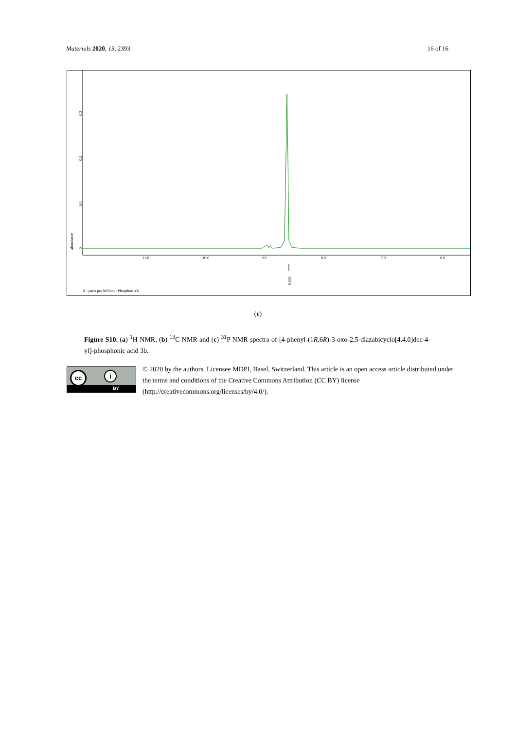Materials 2020, 13, 2393 16 of 16
0
0.1
0.2
0.3
abundance
11.0
10.0
9.0
8.0
7.0
6.0
8.533
X : parts per Million : Phosphorus31
(c)
Figure S10. (a) <sup>1</sup>H NMR, (b) <sup>13</sup>C NMR and (c) <sup>31</sup>P NMR spectra of [4-phenyl-(1R,6R)-3-oxo-2,5-diazabicyclo[4.4.0]dec-4-yl]-phosphonic acid 3b.
BY
cc i
© 2020 by the authors. Licensee MDPI, Basel, Switzerland. This article is an open access article distributed under the terms and conditions of the Creative Commons Attribution (CC BY) license (http://creativecommons.org/licenses/by/4.0/).